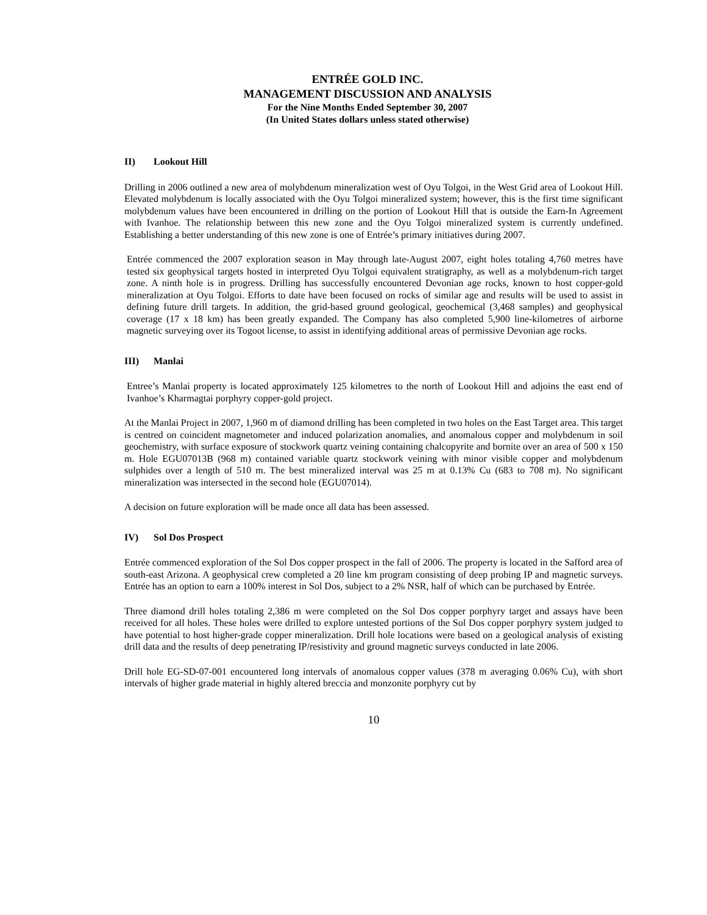ENTRÉE GOLD INC.
MANAGEMENT DISCUSSION AND ANALYSIS
For the Nine Months Ended September 30, 2007
(In United States dollars unless stated otherwise)
II) Lookout Hill
Drilling in 2006 outlined a new area of molybdenum mineralization west of Oyu Tolgoi, in the West Grid area of Lookout Hill. Elevated molybdenum is locally associated with the Oyu Tolgoi mineralized system; however, this is the first time significant molybdenum values have been encountered in drilling on the portion of Lookout Hill that is outside the Earn-In Agreement with Ivanhoe. The relationship between this new zone and the Oyu Tolgoi mineralized system is currently undefined. Establishing a better understanding of this new zone is one of Entrée’s primary initiatives during 2007.
Entrée commenced the 2007 exploration season in May through late-August 2007, eight holes totaling 4,760 metres have tested six geophysical targets hosted in interpreted Oyu Tolgoi equivalent stratigraphy, as well as a molybdenum-rich target zone. A ninth hole is in progress. Drilling has successfully encountered Devonian age rocks, known to host copper-gold mineralization at Oyu Tolgoi. Efforts to date have been focused on rocks of similar age and results will be used to assist in defining future drill targets. In addition, the grid-based ground geological, geochemical (3,468 samples) and geophysical coverage (17 x 18 km) has been greatly expanded. The Company has also completed 5,900 line-kilometres of airborne magnetic surveying over its Togoot license, to assist in identifying additional areas of permissive Devonian age rocks.
III) Manlai
Entree’s Manlai property is located approximately 125 kilometres to the north of Lookout Hill and adjoins the east end of Ivanhoe’s Kharmagtai porphyry copper-gold project.
At the Manlai Project in 2007, 1,960 m of diamond drilling has been completed in two holes on the East Target area. This target is centred on coincident magnetometer and induced polarization anomalies, and anomalous copper and molybdenum in soil geochemistry, with surface exposure of stockwork quartz veining containing chalcopyrite and bornite over an area of 500 x 150 m. Hole EGU07013B (968 m) contained variable quartz stockwork veining with minor visible copper and molybdenum sulphides over a length of 510 m. The best mineralized interval was 25 m at 0.13% Cu (683 to 708 m). No significant mineralization was intersected in the second hole (EGU07014).
A decision on future exploration will be made once all data has been assessed.
IV) Sol Dos Prospect
Entrée commenced exploration of the Sol Dos copper prospect in the fall of 2006. The property is located in the Safford area of south-east Arizona. A geophysical crew completed a 20 line km program consisting of deep probing IP and magnetic surveys. Entrée has an option to earn a 100% interest in Sol Dos, subject to a 2% NSR, half of which can be purchased by Entrée.
Three diamond drill holes totaling 2,386 m were completed on the Sol Dos copper porphyry target and assays have been received for all holes. These holes were drilled to explore untested portions of the Sol Dos copper porphyry system judged to have potential to host higher-grade copper mineralization. Drill hole locations were based on a geological analysis of existing drill data and the results of deep penetrating IP/resistivity and ground magnetic surveys conducted in late 2006.
Drill hole EG-SD-07-001 encountered long intervals of anomalous copper values (378 m averaging 0.06% Cu), with short intervals of higher grade material in highly altered breccia and monzonite porphyry cut by
10